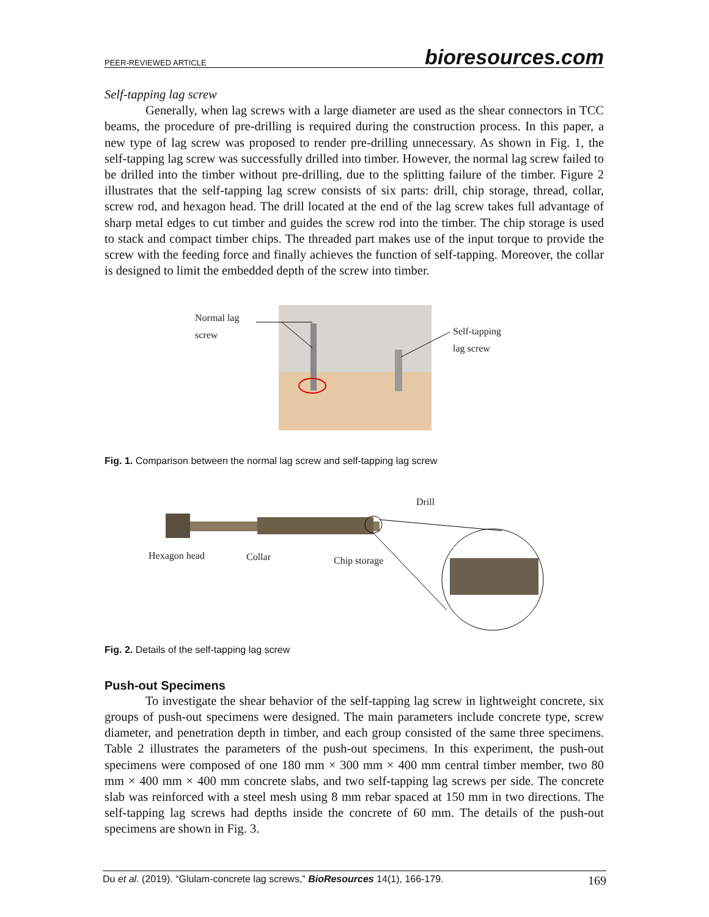PEER-REVIEWED ARTICLE bioresources.com
Self-tapping lag screw
Generally, when lag screws with a large diameter are used as the shear connectors in TCC beams, the procedure of pre-drilling is required during the construction process. In this paper, a new type of lag screw was proposed to render pre-drilling unnecessary. As shown in Fig. 1, the self-tapping lag screw was successfully drilled into timber. However, the normal lag screw failed to be drilled into the timber without pre-drilling, due to the splitting failure of the timber. Figure 2 illustrates that the self-tapping lag screw consists of six parts: drill, chip storage, thread, collar, screw rod, and hexagon head. The drill located at the end of the lag screw takes full advantage of sharp metal edges to cut timber and guides the screw rod into the timber. The chip storage is used to stack and compact timber chips. The threaded part makes use of the input torque to provide the screw with the feeding force and finally achieves the function of self-tapping. Moreover, the collar is designed to limit the embedded depth of the screw into timber.
Normal lag
screw
Self-tapping
lag screw
Fig. 1. Comparison between the normal lag screw and self-tapping lag screw
Drill
Hexagon head
Collar
Chip storage
Fig. 2. Details of the self-tapping lag screw
Push-out Specimens
To investigate the shear behavior of the self-tapping lag screw in lightweight concrete, six groups of push-out specimens were designed. The main parameters include concrete type, screw diameter, and penetration depth in timber, and each group consisted of the same three specimens. Table 2 illustrates the parameters of the push-out specimens. In this experiment, the push-out specimens were composed of one 180 mm × 300 mm × 400 mm central timber member, two 80 mm × 400 mm × 400 mm concrete slabs, and two self-tapping lag screws per side. The concrete slab was reinforced with a steel mesh using 8 mm rebar spaced at 150 mm in two directions. The self-tapping lag screws had depths inside the concrete of 60 mm. The details of the push-out specimens are shown in Fig. 3.
Du et al. (2019). “Glulam-concrete lag screws,” BioResources 14(1), 166-179. 169